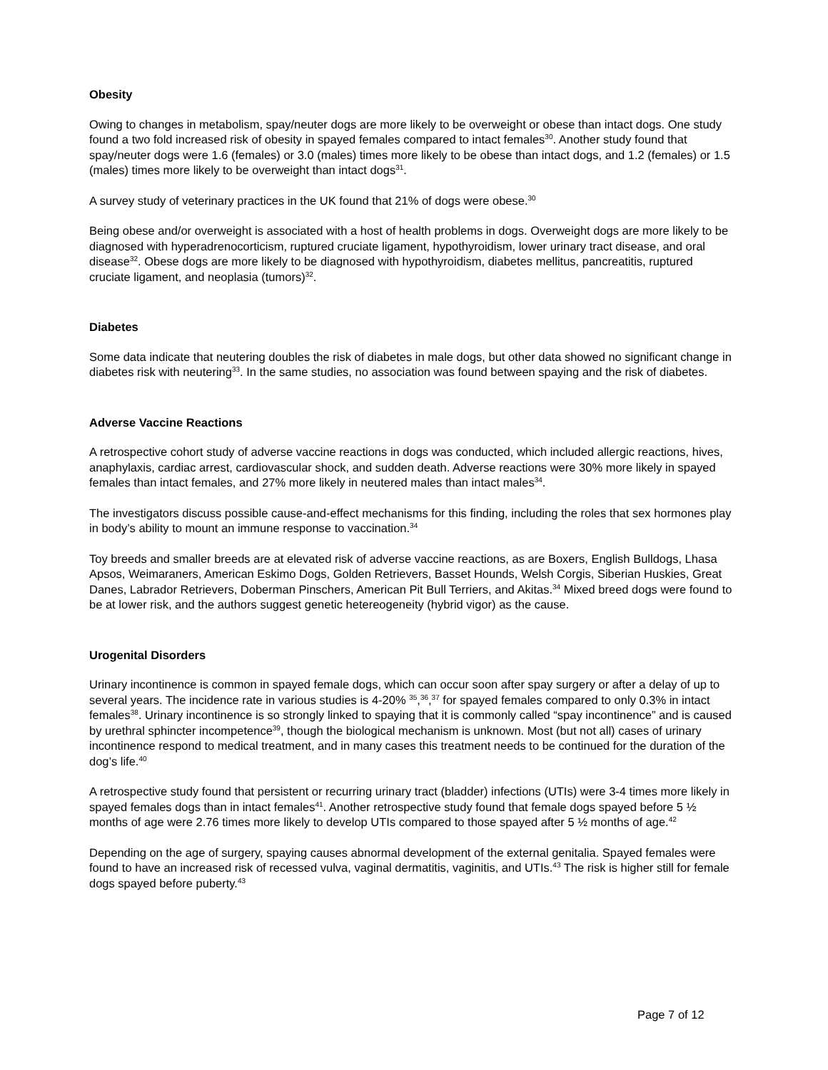Obesity
Owing to changes in metabolism, spay/neuter dogs are more likely to be overweight or obese than intact dogs. One study found a two fold increased risk of obesity in spayed females compared to intact females<sup>30</sup>. Another study found that spay/neuter dogs were 1.6 (females) or 3.0 (males) times more likely to be obese than intact dogs, and 1.2 (females) or 1.5 (males) times more likely to be overweight than intact dogs<sup>31</sup>.
A survey study of veterinary practices in the UK found that 21% of dogs were obese.<sup>30</sup>
Being obese and/or overweight is associated with a host of health problems in dogs. Overweight dogs are more likely to be diagnosed with hyperadrenocorticism, ruptured cruciate ligament, hypothyroidism, lower urinary tract disease, and oral disease<sup>32</sup>. Obese dogs are more likely to be diagnosed with hypothyroidism, diabetes mellitus, pancreatitis, ruptured cruciate ligament, and neoplasia (tumors)<sup>32</sup>.
Diabetes
Some data indicate that neutering doubles the risk of diabetes in male dogs, but other data showed no significant change in diabetes risk with neutering<sup>33</sup>. In the same studies, no association was found between spaying and the risk of diabetes.
Adverse Vaccine Reactions
A retrospective cohort study of adverse vaccine reactions in dogs was conducted, which included allergic reactions, hives, anaphylaxis, cardiac arrest, cardiovascular shock, and sudden death. Adverse reactions were 30% more likely in spayed females than intact females, and 27% more likely in neutered males than intact males<sup>34</sup>.
The investigators discuss possible cause-and-effect mechanisms for this finding, including the roles that sex hormones play in body’s ability to mount an immune response to vaccination.<sup>34</sup>
Toy breeds and smaller breeds are at elevated risk of adverse vaccine reactions, as are Boxers, English Bulldogs, Lhasa Apsos, Weimaraners, American Eskimo Dogs, Golden Retrievers, Basset Hounds, Welsh Corgis, Siberian Huskies, Great Danes, Labrador Retrievers, Doberman Pinschers, American Pit Bull Terriers, and Akitas.<sup>34</sup> Mixed breed dogs were found to be at lower risk, and the authors suggest genetic hetereogeneity (hybrid vigor) as the cause.
Urogenital Disorders
Urinary incontinence is common in spayed female dogs, which can occur soon after spay surgery or after a delay of up to several years. The incidence rate in various studies is 4-20% <sup>35</sup>,<sup>36</sup>,<sup>37</sup> for spayed females compared to only 0.3% in intact females<sup>38</sup>. Urinary incontinence is so strongly linked to spaying that it is commonly called “spay incontinence” and is caused by urethral sphincter incompetence<sup>39</sup>, though the biological mechanism is unknown. Most (but not all) cases of urinary incontinence respond to medical treatment, and in many cases this treatment needs to be continued for the duration of the dog’s life.<sup>40</sup>
A retrospective study found that persistent or recurring urinary tract (bladder) infections (UTIs) were 3-4 times more likely in spayed females dogs than in intact females<sup>41</sup>. Another retrospective study found that female dogs spayed before 5 ½ months of age were 2.76 times more likely to develop UTIs compared to those spayed after 5 ½ months of age.<sup>42</sup>
Depending on the age of surgery, spaying causes abnormal development of the external genitalia. Spayed females were found to have an increased risk of recessed vulva, vaginal dermatitis, vaginitis, and UTIs.<sup>43</sup> The risk is higher still for female dogs spayed before puberty.<sup>43</sup>
Page 7 of 12